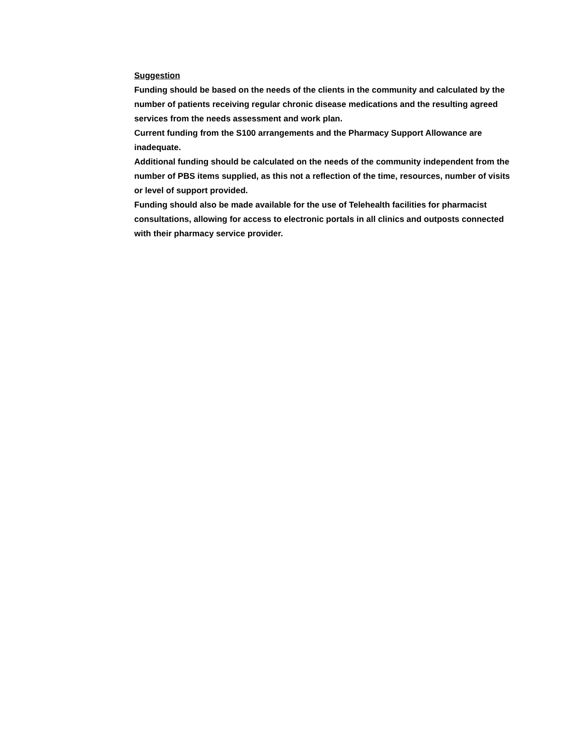Suggestion
Funding should be based on the needs of the clients in the community and calculated by the number of patients receiving regular chronic disease medications and the resulting agreed services from the needs assessment and work plan.
Current funding from the S100 arrangements and the Pharmacy Support Allowance are inadequate.
Additional funding should be calculated on the needs of the community independent from the number of PBS items supplied, as this not a reflection of the time, resources, number of visits or level of support provided.
Funding should also be made available for the use of Telehealth facilities for pharmacist consultations, allowing for access to electronic portals in all clinics and outposts connected with their pharmacy service provider.